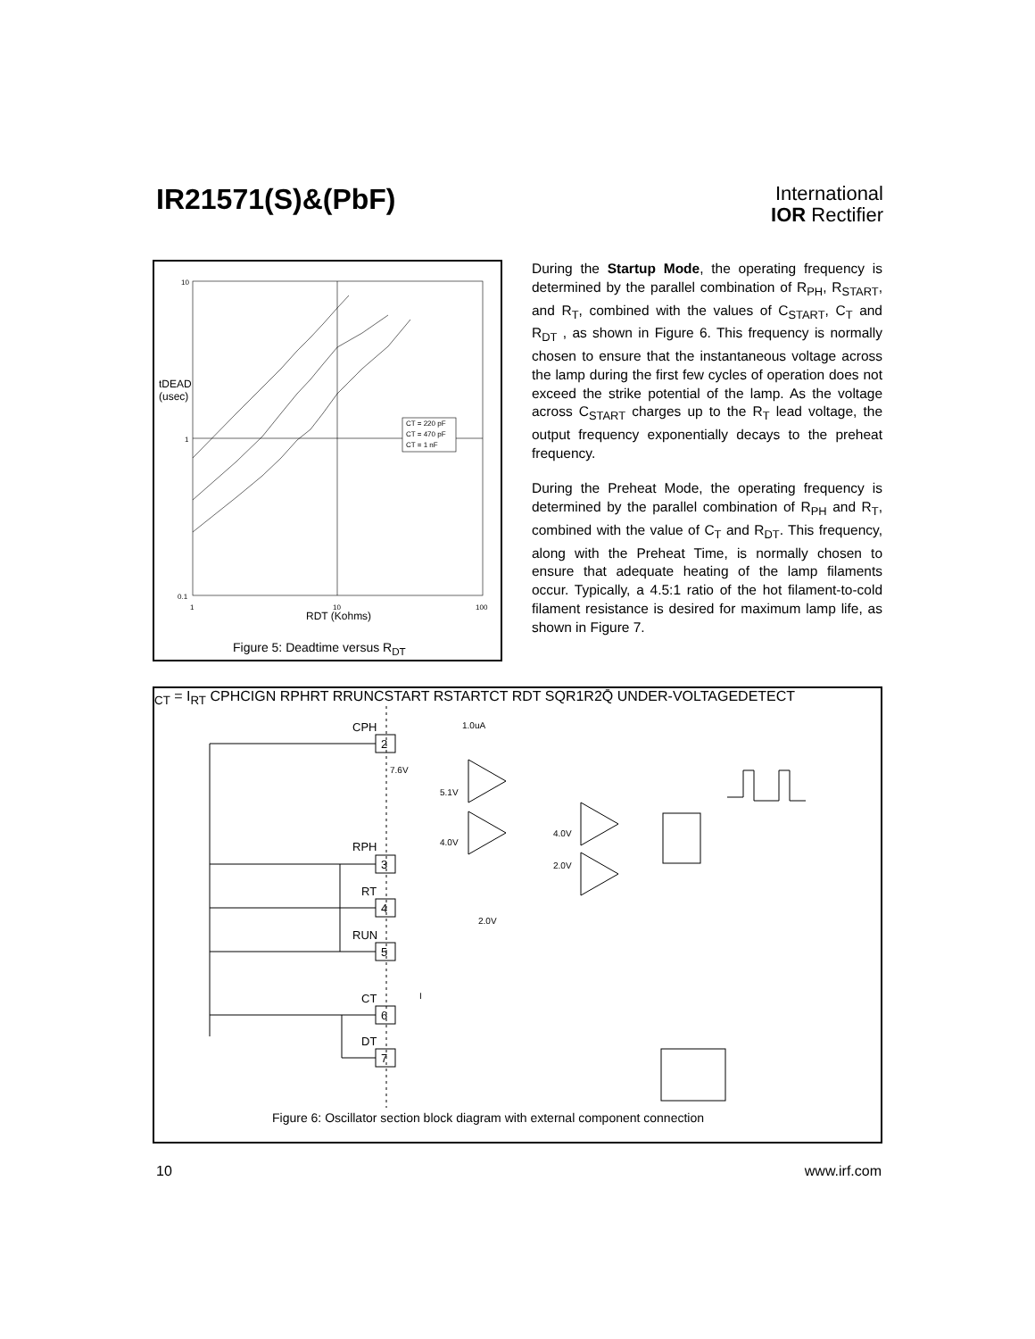IR21571(S)&(PbF)
International
IOR Rectifier
10
1
0.1
1
10
100
CT = 220 pF
CT = 470 pF
CT = 1 nF
tDEAD
(usec)
RDT (Kohms)
Figure 5: Deadtime versus R<sub>DT</sub>
During the Startup Mode, the operating frequency is determined by the parallel combination of R<sub>PH</sub>, R<sub>START</sub>, and R<sub>T</sub>, combined with the values of C<sub>START</sub>, C<sub>T</sub> and R<sub>DT</sub> , as shown in Figure 6. This frequency is normally chosen to ensure that the instantaneous voltage across the lamp during the first few cycles of operation does not exceed the strike potential of the lamp. As the voltage across C<sub>START</sub> charges up to the R<sub>T</sub> lead voltage, the output frequency exponentially decays to the preheat frequency.
During the Preheat Mode, the operating frequency is determined by the parallel combination of R<sub>PH</sub> and R<sub>T</sub>, combined with the value of C<sub>T</sub> and R<sub>DT</sub>. This frequency, along with the Preheat Time, is normally chosen to ensure that adequate heating of the lamp filaments occur. Typically, a 4.5:1 ratio of the hot filament-to-cold filament resistance is desired for maximum lamp life, as shown in Figure 7.
CPH
2
RPH
3
RT
4
RUN
5
CT
6
DT
7
1.0uA
7.6V
5.1V
4.0V
4.0V
2.0V
2.0V
ICT = IRT
CPH
CIGN
RPH
RT
RRUN
CSTART
RSTART
CT
RDT
S
Q
R1
R2
Q̄
UNDER-
VOLTAGE
DETECT
Figure 6: Oscillator section block diagram with external component connection
10 www.irf.com